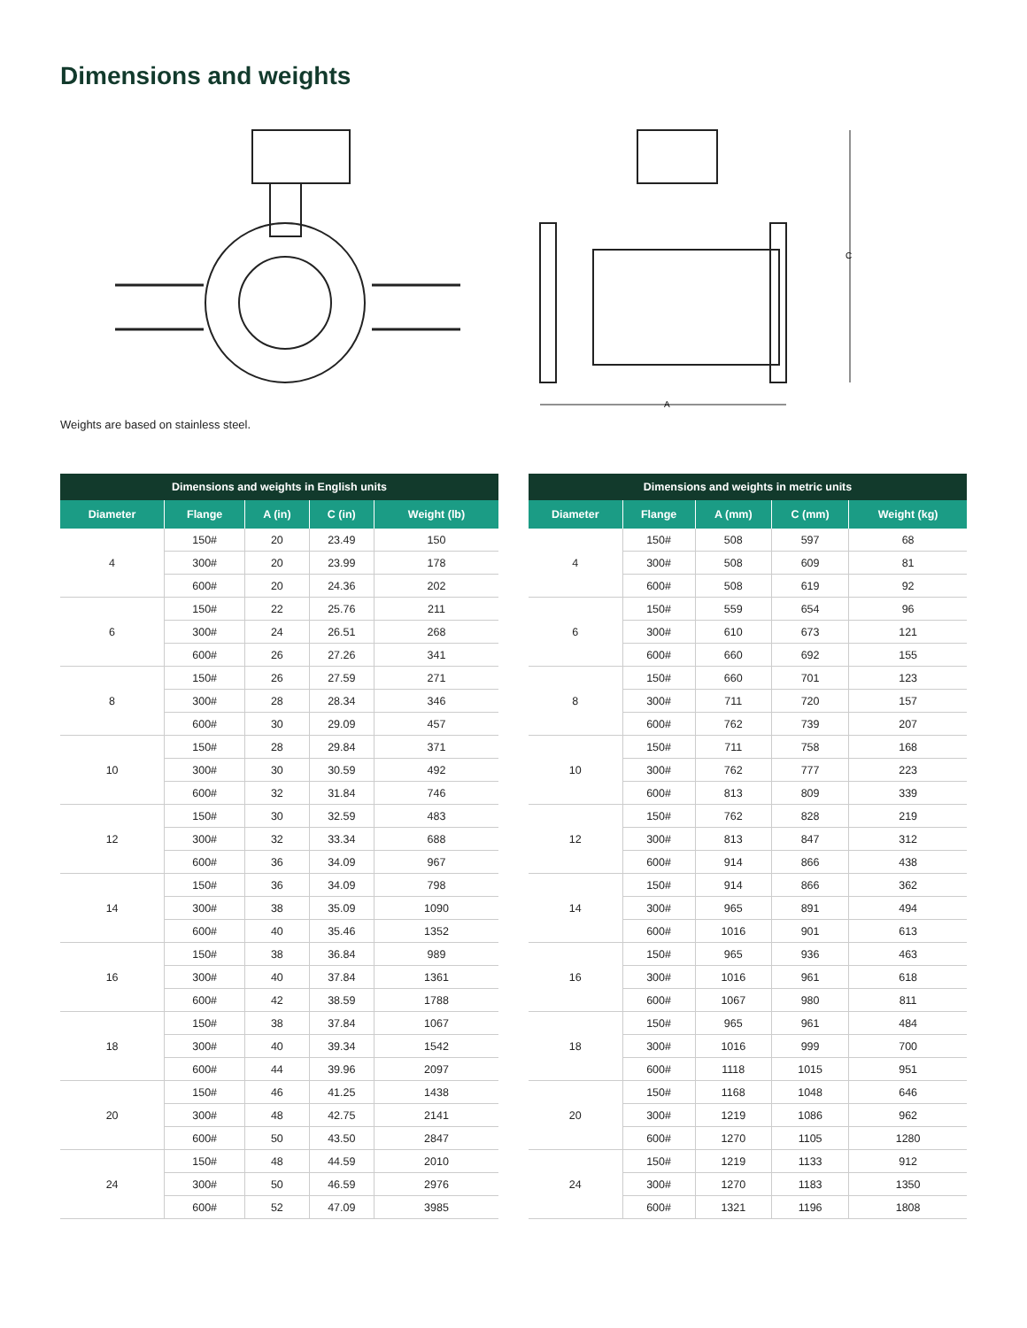Dimensions and weights
C
A
Weights are based on stainless steel.
| Dimensions and weights in English units | | | | |
| --- | --- | --- | --- | --- |
| Diameter | Flange | A (in) | C (in) | Weight (lb) |
| 4 | 150# | 20 | 23.49 | 150 |
| | 300# | 20 | 23.99 | 178 |
| | 600# | 20 | 24.36 | 202 |
| 6 | 150# | 22 | 25.76 | 211 |
| | 300# | 24 | 26.51 | 268 |
| | 600# | 26 | 27.26 | 341 |
| 8 | 150# | 26 | 27.59 | 271 |
| | 300# | 28 | 28.34 | 346 |
| | 600# | 30 | 29.09 | 457 |
| 10 | 150# | 28 | 29.84 | 371 |
| | 300# | 30 | 30.59 | 492 |
| | 600# | 32 | 31.84 | 746 |
| 12 | 150# | 30 | 32.59 | 483 |
| | 300# | 32 | 33.34 | 688 |
| | 600# | 36 | 34.09 | 967 |
| 14 | 150# | 36 | 34.09 | 798 |
| | 300# | 38 | 35.09 | 1090 |
| | 600# | 40 | 35.46 | 1352 |
| 16 | 150# | 38 | 36.84 | 989 |
| | 300# | 40 | 37.84 | 1361 |
| | 600# | 42 | 38.59 | 1788 |
| 18 | 150# | 38 | 37.84 | 1067 |
| | 300# | 40 | 39.34 | 1542 |
| | 600# | 44 | 39.96 | 2097 |
| 20 | 150# | 46 | 41.25 | 1438 |
| | 300# | 48 | 42.75 | 2141 |
| | 600# | 50 | 43.50 | 2847 |
| 24 | 150# | 48 | 44.59 | 2010 |
| | 300# | 50 | 46.59 | 2976 |
| | 600# | 52 | 47.09 | 3985 |
| Dimensions and weights in metric units | | | | |
| --- | --- | --- | --- | --- |
| Diameter | Flange | A (mm) | C (mm) | Weight (kg) |
| 4 | 150# | 508 | 597 | 68 |
| | 300# | 508 | 609 | 81 |
| | 600# | 508 | 619 | 92 |
| 6 | 150# | 559 | 654 | 96 |
| | 300# | 610 | 673 | 121 |
| | 600# | 660 | 692 | 155 |
| 8 | 150# | 660 | 701 | 123 |
| | 300# | 711 | 720 | 157 |
| | 600# | 762 | 739 | 207 |
| 10 | 150# | 711 | 758 | 168 |
| | 300# | 762 | 777 | 223 |
| | 600# | 813 | 809 | 339 |
| 12 | 150# | 762 | 828 | 219 |
| | 300# | 813 | 847 | 312 |
| | 600# | 914 | 866 | 438 |
| 14 | 150# | 914 | 866 | 362 |
| | 300# | 965 | 891 | 494 |
| | 600# | 1016 | 901 | 613 |
| 16 | 150# | 965 | 936 | 463 |
| | 300# | 1016 | 961 | 618 |
| | 600# | 1067 | 980 | 811 |
| 18 | 150# | 965 | 961 | 484 |
| | 300# | 1016 | 999 | 700 |
| | 600# | 1118 | 1015 | 951 |
| 20 | 150# | 1168 | 1048 | 646 |
| | 300# | 1219 | 1086 | 962 |
| | 600# | 1270 | 1105 | 1280 |
| 24 | 150# | 1219 | 1133 | 912 |
| | 300# | 1270 | 1183 | 1350 |
| | 600# | 1321 | 1196 | 1808 |